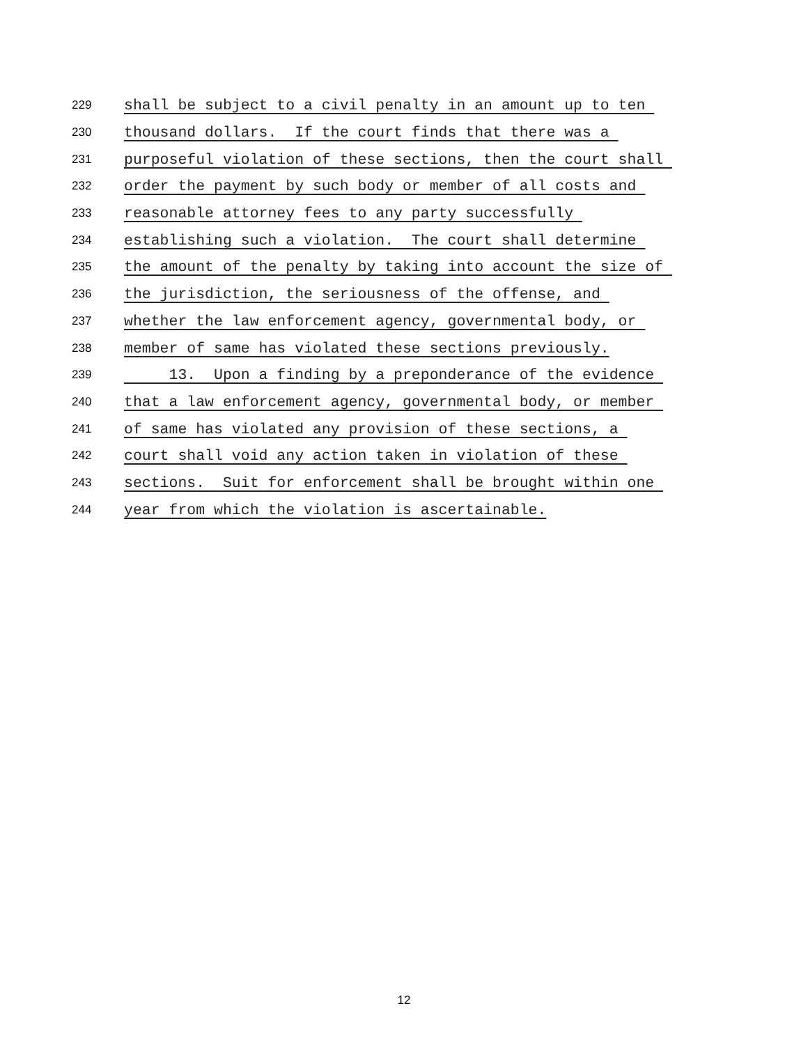229 shall be subject to a civil penalty in an amount up to ten
230 thousand dollars. If the court finds that there was a
231 purposeful violation of these sections, then the court shall
232 order the payment by such body or member of all costs and
233 reasonable attorney fees to any party successfully
234 establishing such a violation. The court shall determine
235 the amount of the penalty by taking into account the size of
236 the jurisdiction, the seriousness of the offense, and
237 whether the law enforcement agency, governmental body, or
238 member of same has violated these sections previously.
239 13. Upon a finding by a preponderance of the evidence
240 that a law enforcement agency, governmental body, or member
241 of same has violated any provision of these sections, a
242 court shall void any action taken in violation of these
243 sections. Suit for enforcement shall be brought within one
244 year from which the violation is ascertainable.
12